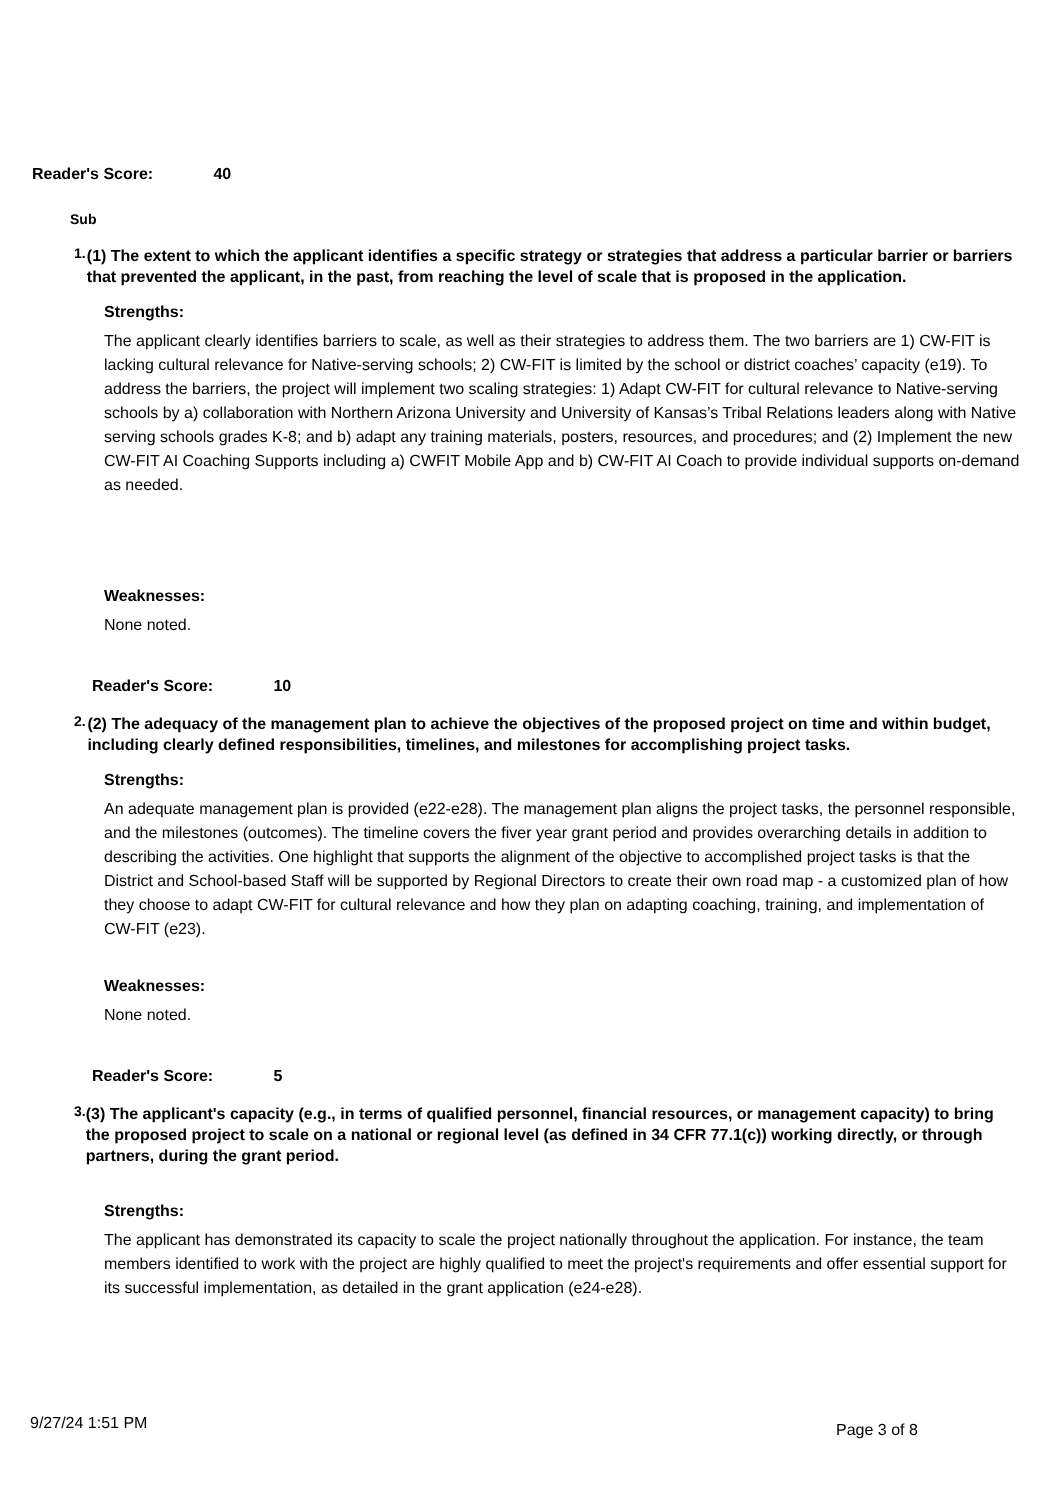Reader's Score: 40
Sub
1.
(1) The extent to which the applicant identifies a specific strategy or strategies that address a particular barrier or barriers that prevented the applicant, in the past, from reaching the level of scale that is proposed in the application.
Strengths:
The applicant clearly identifies barriers to scale, as well as their strategies to address them. The two barriers are 1) CW-FIT is lacking cultural relevance for Native-serving schools; 2) CW-FIT is limited by the school or district coaches’ capacity (e19). To address the barriers, the project will implement two scaling strategies: 1) Adapt CW-FIT for cultural relevance to Native-serving schools by a) collaboration with Northern Arizona University and University of Kansas’s Tribal Relations leaders along with Native serving schools grades K-8; and b) adapt any training materials, posters, resources, and procedures; and (2) Implement the new CW-FIT AI Coaching Supports including a) CWFIT Mobile App and b) CW-FIT AI Coach to provide individual supports on-demand as needed.
Weaknesses:
None noted.
Reader's Score: 10
2.
(2) The adequacy of the management plan to achieve the objectives of the proposed project on time and within budget, including clearly defined responsibilities, timelines, and milestones for accomplishing project tasks.
Strengths:
An adequate management plan is provided (e22-e28). The management plan aligns the project tasks, the personnel responsible, and the milestones (outcomes). The timeline covers the fiver year grant period and provides overarching details in addition to describing the activities. One highlight that supports the alignment of the objective to accomplished project tasks is that the District and School-based Staff will be supported by Regional Directors to create their own road map - a customized plan of how they choose to adapt CW-FIT for cultural relevance and how they plan on adapting coaching, training, and implementation of CW-FIT (e23).
Weaknesses:
None noted.
Reader's Score: 5
3.
(3) The applicant's capacity (e.g., in terms of qualified personnel, financial resources, or management capacity) to bring the proposed project to scale on a national or regional level (as defined in 34 CFR 77.1(c)) working directly, or through partners, during the grant period.
Strengths:
The applicant has demonstrated its capacity to scale the project nationally throughout the application. For instance, the team members identified to work with the project are highly qualified to meet the project's requirements and offer essential support for its successful implementation, as detailed in the grant application (e24-e28).
9/27/24 1:51 PM Page 3 of 8